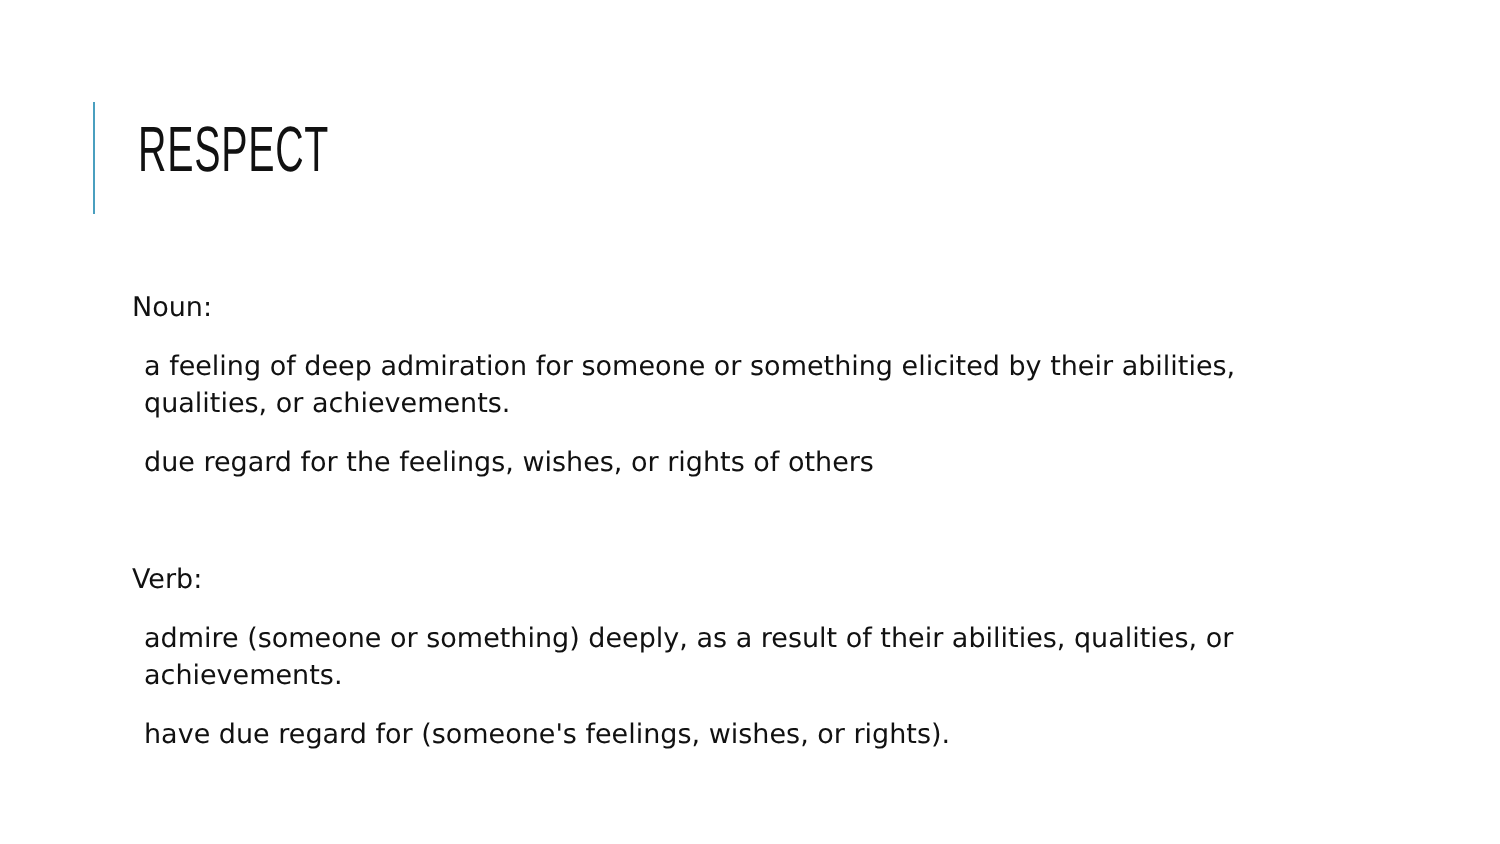RESPECT
Noun:
a feeling of deep admiration for someone or something elicited by their abilities, qualities, or achievements.
due regard for the feelings, wishes, or rights of others
Verb:
admire (someone or something) deeply, as a result of their abilities, qualities, or achievements.
have due regard for (someone's feelings, wishes, or rights).